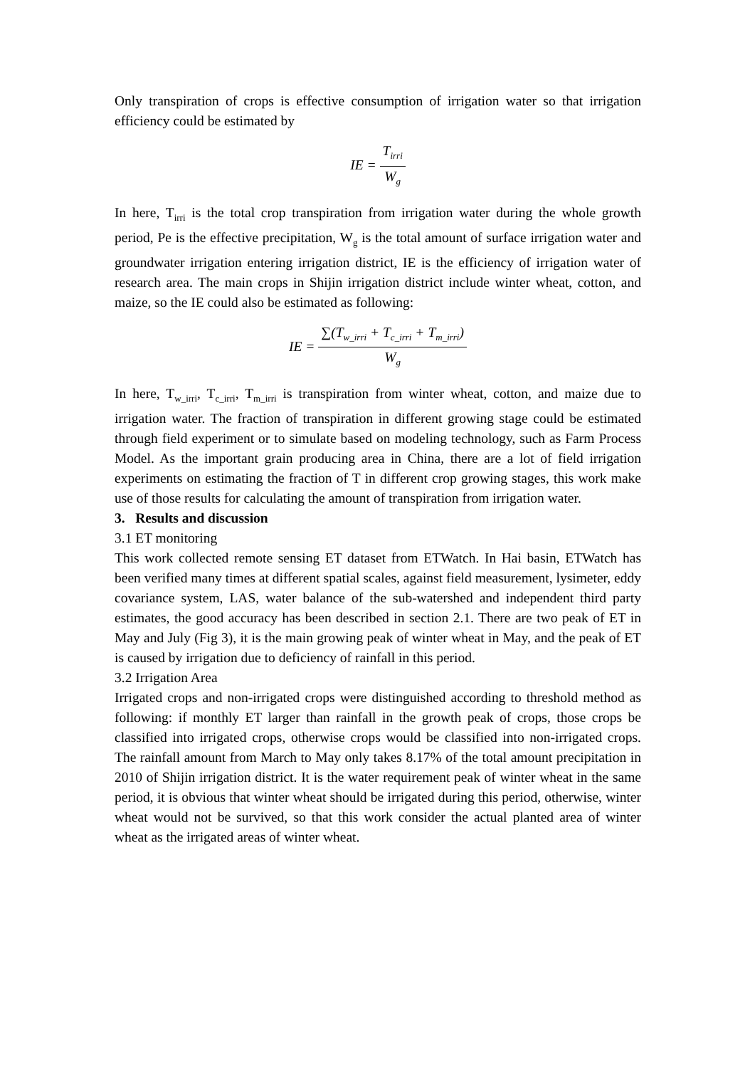Only transpiration of crops is effective consumption of irrigation water so that irrigation efficiency could be estimated by
IE = T<sub>irri</sub> W<sub>g</sub>
In here, T<sub>irri</sub> is the total crop transpiration from irrigation water during the whole growth period, Pe is the effective precipitation, W<sub>g</sub> is the total amount of surface irrigation water and groundwater irrigation entering irrigation district, IE is the efficiency of irrigation water of research area. The main crops in Shijin irrigation district include winter wheat, cotton, and maize, so the IE could also be estimated as following:
IE = ∑(T<sub>w_irri</sub> + T<sub>c_irri</sub> + T<sub>m_irri</sub>) W<sub>g</sub>
In here, T<sub>w_irri</sub>, T<sub>c_irri</sub>, T<sub>m_irri</sub> is transpiration from winter wheat, cotton, and maize due to irrigation water. The fraction of transpiration in different growing stage could be estimated through field experiment or to simulate based on modeling technology, such as Farm Process Model. As the important grain producing area in China, there are a lot of field irrigation experiments on estimating the fraction of T in different crop growing stages, this work make use of those results for calculating the amount of transpiration from irrigation water.
3. Results and discussion
3.1 ET monitoring
This work collected remote sensing ET dataset from ETWatch. In Hai basin, ETWatch has been verified many times at different spatial scales, against field measurement, lysimeter, eddy covariance system, LAS, water balance of the sub-watershed and independent third party estimates, the good accuracy has been described in section 2.1. There are two peak of ET in May and July (Fig 3), it is the main growing peak of winter wheat in May, and the peak of ET is caused by irrigation due to deficiency of rainfall in this period.
3.2 Irrigation Area
Irrigated crops and non-irrigated crops were distinguished according to threshold method as following: if monthly ET larger than rainfall in the growth peak of crops, those crops be classified into irrigated crops, otherwise crops would be classified into non-irrigated crops. The rainfall amount from March to May only takes 8.17% of the total amount precipitation in 2010 of Shijin irrigation district. It is the water requirement peak of winter wheat in the same period, it is obvious that winter wheat should be irrigated during this period, otherwise, winter wheat would not be survived, so that this work consider the actual planted area of winter wheat as the irrigated areas of winter wheat.